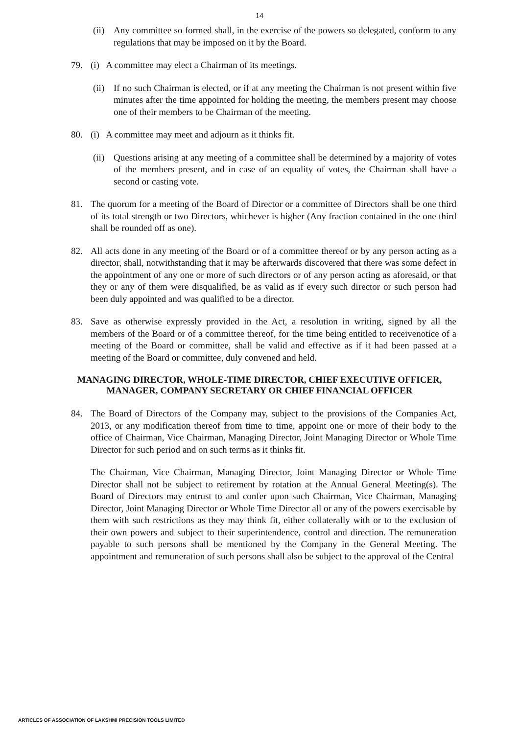14
(ii) Any committee so formed shall, in the exercise of the powers so delegated, conform to any regulations that may be imposed on it by the Board.
79. (i) A committee may elect a Chairman of its meetings.
(ii) If no such Chairman is elected, or if at any meeting the Chairman is not present within five minutes after the time appointed for holding the meeting, the members present may choose one of their members to be Chairman of the meeting.
80. (i) A committee may meet and adjourn as it thinks fit.
(ii) Questions arising at any meeting of a committee shall be determined by a majority of votes of the members present, and in case of an equality of votes, the Chairman shall have a second or casting vote.
81. The quorum for a meeting of the Board of Director or a committee of Directors shall be one third of its total strength or two Directors, whichever is higher (Any fraction contained in the one third shall be rounded off as one).
82. All acts done in any meeting of the Board or of a committee thereof or by any person acting as a director, shall, notwithstanding that it may be afterwards discovered that there was some defect in the appointment of any one or more of such directors or of any person acting as aforesaid, or that they or any of them were disqualified, be as valid as if every such director or such person had been duly appointed and was qualified to be a director.
83. Save as otherwise expressly provided in the Act, a resolution in writing, signed by all the members of the Board or of a committee thereof, for the time being entitled to receivenotice of a meeting of the Board or committee, shall be valid and effective as if it had been passed at a meeting of the Board or committee, duly convened and held.
MANAGING DIRECTOR, WHOLE-TIME DIRECTOR, CHIEF EXECUTIVE OFFICER, MANAGER, COMPANY SECRETARY OR CHIEF FINANCIAL OFFICER
84. The Board of Directors of the Company may, subject to the provisions of the Companies Act, 2013, or any modification thereof from time to time, appoint one or more of their body to the office of Chairman, Vice Chairman, Managing Director, Joint Managing Director or Whole Time Director for such period and on such terms as it thinks fit.
The Chairman, Vice Chairman, Managing Director, Joint Managing Director or Whole Time Director shall not be subject to retirement by rotation at the Annual General Meeting(s). The Board of Directors may entrust to and confer upon such Chairman, Vice Chairman, Managing Director, Joint Managing Director or Whole Time Director all or any of the powers exercisable by them with such restrictions as they may think fit, either collaterally with or to the exclusion of their own powers and subject to their superintendence, control and direction. The remuneration payable to such persons shall be mentioned by the Company in the General Meeting. The appointment and remuneration of such persons shall also be subject to the approval of the Central
ARTICLES OF ASSOCIATION OF LAKSHMI PRECISION TOOLS LIMITED